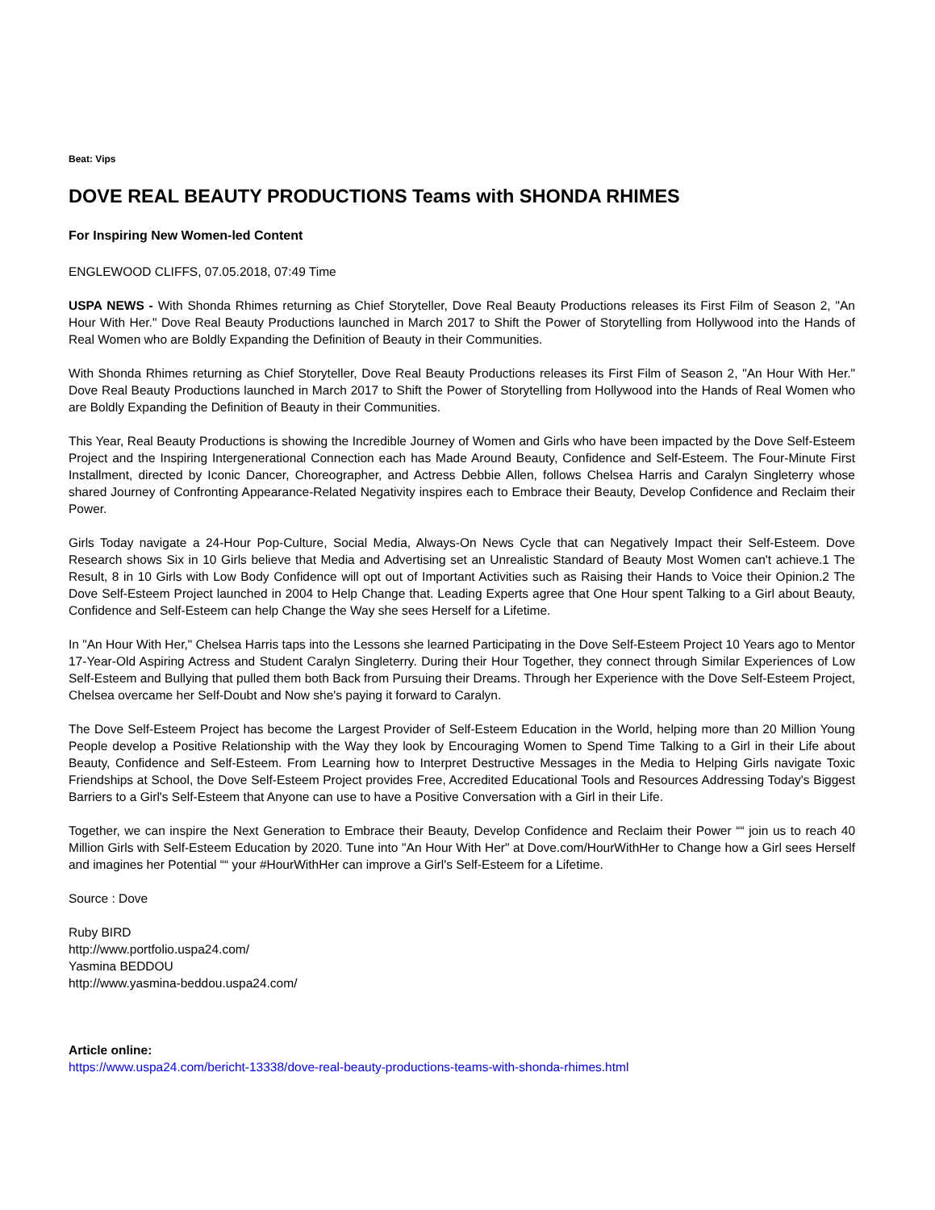Beat: Vips
DOVE REAL BEAUTY PRODUCTIONS Teams with SHONDA RHIMES
For Inspiring New Women-led Content
ENGLEWOOD CLIFFS, 07.05.2018, 07:49 Time
USPA NEWS - With Shonda Rhimes returning as Chief Storyteller, Dove Real Beauty Productions releases its First Film of Season 2, "An Hour With Her." Dove Real Beauty Productions launched in March 2017 to Shift the Power of Storytelling from Hollywood into the Hands of Real Women who are Boldly Expanding the Definition of Beauty in their Communities.
With Shonda Rhimes returning as Chief Storyteller, Dove Real Beauty Productions releases its First Film of Season 2, "An Hour With Her." Dove Real Beauty Productions launched in March 2017 to Shift the Power of Storytelling from Hollywood into the Hands of Real Women who are Boldly Expanding the Definition of Beauty in their Communities.
This Year, Real Beauty Productions is showing the Incredible Journey of Women and Girls who have been impacted by the Dove Self-Esteem Project and the Inspiring Intergenerational Connection each has Made Around Beauty, Confidence and Self-Esteem. The Four-Minute First Installment, directed by Iconic Dancer, Choreographer, and Actress Debbie Allen, follows Chelsea Harris and Caralyn Singleterry whose shared Journey of Confronting Appearance-Related Negativity inspires each to Embrace their Beauty, Develop Confidence and Reclaim their Power.
Girls Today navigate a 24-Hour Pop-Culture, Social Media, Always-On News Cycle that can Negatively Impact their Self-Esteem. Dove Research shows Six in 10 Girls believe that Media and Advertising set an Unrealistic Standard of Beauty Most Women can't achieve.1 The Result, 8 in 10 Girls with Low Body Confidence will opt out of Important Activities such as Raising their Hands to Voice their Opinion.2 The Dove Self-Esteem Project launched in 2004 to Help Change that. Leading Experts agree that One Hour spent Talking to a Girl about Beauty, Confidence and Self-Esteem can help Change the Way she sees Herself for a Lifetime.
In "An Hour With Her," Chelsea Harris taps into the Lessons she learned Participating in the Dove Self-Esteem Project 10 Years ago to Mentor 17-Year-Old Aspiring Actress and Student Caralyn Singleterry. During their Hour Together, they connect through Similar Experiences of Low Self-Esteem and Bullying that pulled them both Back from Pursuing their Dreams. Through her Experience with the Dove Self-Esteem Project, Chelsea overcame her Self-Doubt and Now she's paying it forward to Caralyn.
The Dove Self-Esteem Project has become the Largest Provider of Self-Esteem Education in the World, helping more than 20 Million Young People develop a Positive Relationship with the Way they look by Encouraging Women to Spend Time Talking to a Girl in their Life about Beauty, Confidence and Self-Esteem. From Learning how to Interpret Destructive Messages in the Media to Helping Girls navigate Toxic Friendships at School, the Dove Self-Esteem Project provides Free, Accredited Educational Tools and Resources Addressing Today's Biggest Barriers to a Girl's Self-Esteem that Anyone can use to have a Positive Conversation with a Girl in their Life.
Together, we can inspire the Next Generation to Embrace their Beauty, Develop Confidence and Reclaim their Power ““ join us to reach 40 Million Girls with Self-Esteem Education by 2020. Tune into "An Hour With Her" at Dove.com/HourWithHer to Change how a Girl sees Herself and imagines her Potential ““ your #HourWithHer can improve a Girl's Self-Esteem for a Lifetime.
Source : Dove
Ruby BIRD
http://www.portfolio.uspa24.com/
Yasmina BEDDOU
http://www.yasmina-beddou.uspa24.com/
Article online:
https://www.uspa24.com/bericht-13338/dove-real-beauty-productions-teams-with-shonda-rhimes.html